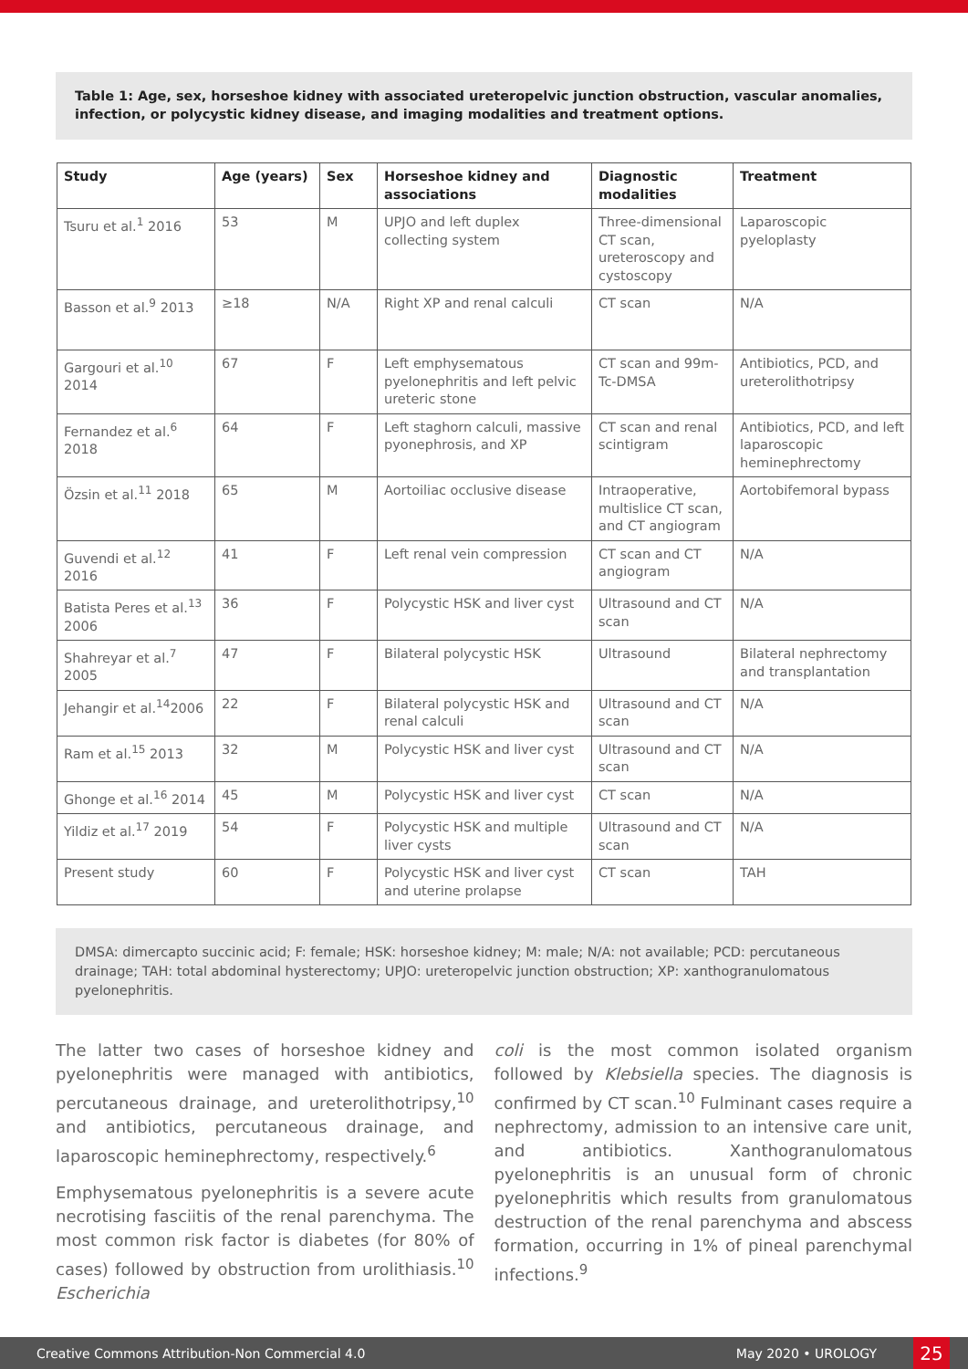Table 1: Age, sex, horseshoe kidney with associated ureteropelvic junction obstruction, vascular anomalies, infection, or polycystic kidney disease, and imaging modalities and treatment options.
| Study | Age (years) | Sex | Horseshoe kidney and associations | Diagnostic modalities | Treatment |
| --- | --- | --- | --- | --- | --- |
| Tsuru et al.<sup>1</sup> 2016 | 53 | M | UPJO and left duplex collecting system | Three-dimensional CT scan, ureteroscopy and cystoscopy | Laparoscopic pyeloplasty |
| Basson et al.<sup>9</sup> 2013 | ≥18 | N/A | Right XP and renal calculi | CT scan | N/A |
| Gargouri et al.<sup>10</sup> 2014 | 67 | F | Left emphysematous pyelonephritis and left pelvic ureteric stone | CT scan and 99m-Tc-DMSA | Antibiotics, PCD, and ureterolithotripsy |
| Fernandez et al.<sup>6</sup> 2018 | 64 | F | Left staghorn calculi, massive pyonephrosis, and XP | CT scan and renal scintigram | Antibiotics, PCD, and left laparoscopic heminephrectomy |
| Özsin et al.<sup>11</sup> 2018 | 65 | M | Aortoiliac occlusive disease | Intraoperative, multislice CT scan, and CT angiogram | Aortobifemoral bypass |
| Guvendi et al.<sup>12</sup> 2016 | 41 | F | Left renal vein compression | CT scan and CT angiogram | N/A |
| Batista Peres et al.<sup>13</sup> 2006 | 36 | F | Polycystic HSK and liver cyst | Ultrasound and CT scan | N/A |
| Shahreyar et al.<sup>7</sup> 2005 | 47 | F | Bilateral polycystic HSK | Ultrasound | Bilateral nephrectomy and transplantation |
| Jehangir et al.<sup>14</sup>2006 | 22 | F | Bilateral polycystic HSK and renal calculi | Ultrasound and CT scan | N/A |
| Ram et al.<sup>15</sup> 2013 | 32 | M | Polycystic HSK and liver cyst | Ultrasound and CT scan | N/A |
| Ghonge et al.<sup>16</sup> 2014 | 45 | M | Polycystic HSK and liver cyst | CT scan | N/A |
| Yildiz et al.<sup>17</sup> 2019 | 54 | F | Polycystic HSK and multiple liver cysts | Ultrasound and CT scan | N/A |
| Present study | 60 | F | Polycystic HSK and liver cyst and uterine prolapse | CT scan | TAH |
DMSA: dimercapto succinic acid; F: female; HSK: horseshoe kidney; M: male; N/A: not available; PCD: percutaneous drainage; TAH: total abdominal hysterectomy; UPJO: ureteropelvic junction obstruction; XP: xanthogranulomatous pyelonephritis.
The latter two cases of horseshoe kidney and pyelonephritis were managed with antibiotics, percutaneous drainage, and ureterolithotripsy,<sup>10</sup> and antibiotics, percutaneous drainage, and laparoscopic heminephrectomy, respectively.<sup>6</sup>
Emphysematous pyelonephritis is a severe acute necrotising fasciitis of the renal parenchyma. The most common risk factor is diabetes (for 80% of cases) followed by obstruction from urolithiasis.<sup>10</sup> Escherichia
coli is the most common isolated organism followed by Klebsiella species. The diagnosis is confirmed by CT scan.<sup>10</sup> Fulminant cases require a nephrectomy, admission to an intensive care unit, and antibiotics. Xanthogranulomatous pyelonephritis is an unusual form of chronic pyelonephritis which results from granulomatous destruction of the renal parenchyma and abscess formation, occurring in 1% of pineal parenchymal infections.<sup>9</sup>
Creative Commons Attribution-Non Commercial 4.0 May 2020 • UROLOGY 25